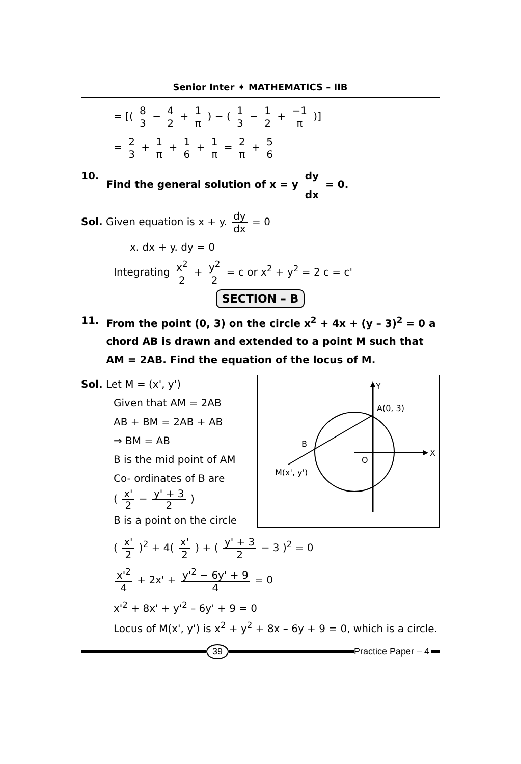Senior Inter ✦ MATHEMATICS – IIB
= [( 8 3 − 4 2 + 1 π ) − ( 1 3 − 1 2 + −1 π )]
= 2 3 + 1 π + 1 6 + 1 π = 2 π + 5 6
10. Find the general solution of x = y dy dx = 0.
Sol. Given equation is x + y. dy dx = 0
x. dx + y. dy = 0
Integrating x<sup>2</sup> 2 + y<sup>2</sup> 2 = c or x<sup>2</sup> + y<sup>2</sup> = 2 c = c'
SECTION – B
11. From the point (0, 3) on the circle x<sup>2</sup> + 4x + (y – 3)<sup>2</sup> = 0 a chord AB is drawn and extended to a point M such that AM = 2AB. Find the equation of the locus of M.
Sol. Let M = (x', y')
Given that AM = 2AB
AB + BM = 2AB + AB
⇒ BM = AB
B is the mid point of AM
Co- ordinates of B are
( x' 2 − y' + 3 2 )
B is a point on the circle
Y
A(0, 3)
B
X
O
M(x', y')
( x' 2 )<sup>2</sup> + 4( x' 2 ) + ( y' + 3 2 − 3 )<sup>2</sup> = 0
x'<sup>2</sup> 4 + 2x' + y'<sup>2</sup> − 6y' + 9 4 = 0
x'<sup>2</sup> + 8x' + y'<sup>2</sup> – 6y' + 9 = 0
Locus of M(x', y') is x<sup>2</sup> + y<sup>2</sup> + 8x – 6y + 9 = 0, which is a circle.
39 Practice Paper – 4